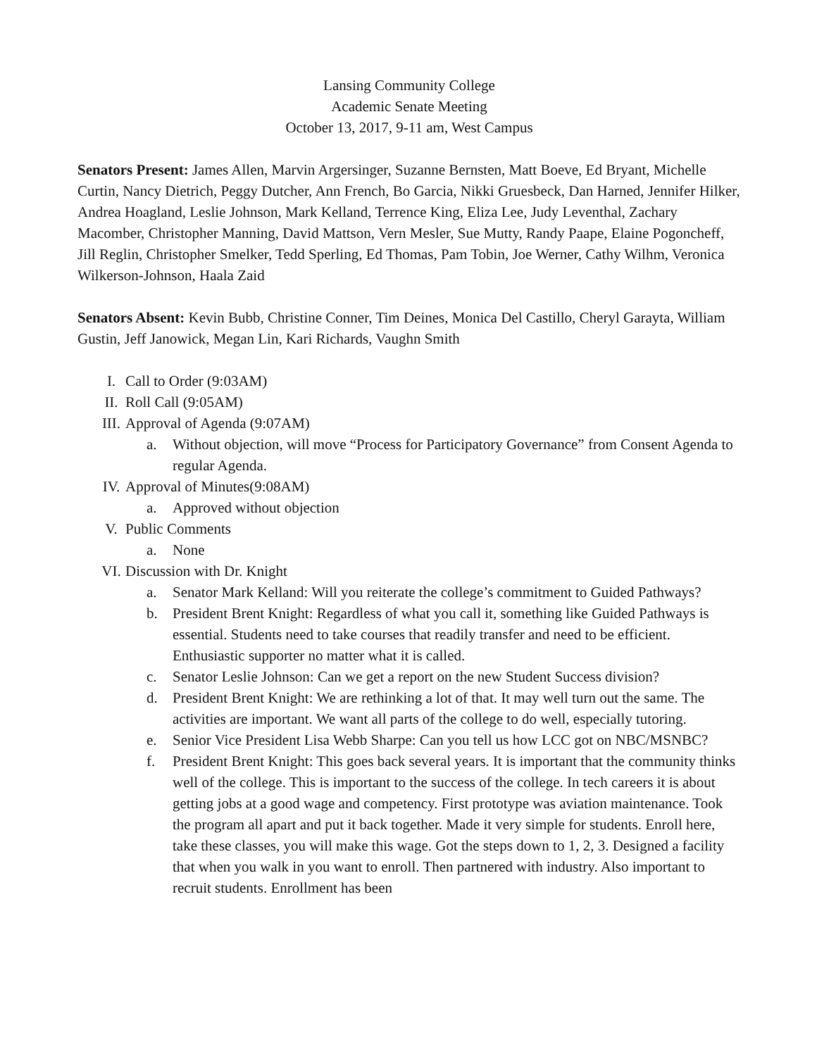Lansing Community College
Academic Senate Meeting
October 13, 2017, 9-11 am, West Campus
Senators Present: James Allen, Marvin Argersinger, Suzanne Bernsten, Matt Boeve, Ed Bryant, Michelle Curtin, Nancy Dietrich, Peggy Dutcher, Ann French, Bo Garcia, Nikki Gruesbeck, Dan Harned, Jennifer Hilker, Andrea Hoagland, Leslie Johnson, Mark Kelland, Terrence King, Eliza Lee, Judy Leventhal, Zachary Macomber, Christopher Manning, David Mattson, Vern Mesler, Sue Mutty, Randy Paape, Elaine Pogoncheff, Jill Reglin, Christopher Smelker, Tedd Sperling, Ed Thomas, Pam Tobin, Joe Werner, Cathy Wilhm, Veronica Wilkerson-Johnson, Haala Zaid
Senators Absent: Kevin Bubb, Christine Conner, Tim Deines, Monica Del Castillo, Cheryl Garayta, William Gustin, Jeff Janowick, Megan Lin, Kari Richards, Vaughn Smith
I. Call to Order (9:03AM)
II. Roll Call (9:05AM)
III. Approval of Agenda (9:07AM)
a. Without objection, will move “Process for Participatory Governance” from Consent Agenda to regular Agenda.
IV. Approval of Minutes(9:08AM)
a. Approved without objection
V. Public Comments
a. None
VI. Discussion with Dr. Knight
a. Senator Mark Kelland: Will you reiterate the college’s commitment to Guided Pathways?
b. President Brent Knight: Regardless of what you call it, something like Guided Pathways is essential. Students need to take courses that readily transfer and need to be efficient. Enthusiastic supporter no matter what it is called.
c. Senator Leslie Johnson: Can we get a report on the new Student Success division?
d. President Brent Knight: We are rethinking a lot of that. It may well turn out the same. The activities are important. We want all parts of the college to do well, especially tutoring.
e. Senior Vice President Lisa Webb Sharpe: Can you tell us how LCC got on NBC/MSNBC?
f. President Brent Knight: This goes back several years. It is important that the community thinks well of the college. This is important to the success of the college. In tech careers it is about getting jobs at a good wage and competency. First prototype was aviation maintenance. Took the program all apart and put it back together. Made it very simple for students. Enroll here, take these classes, you will make this wage. Got the steps down to 1, 2, 3. Designed a facility that when you walk in you want to enroll. Then partnered with industry. Also important to recruit students. Enrollment has been